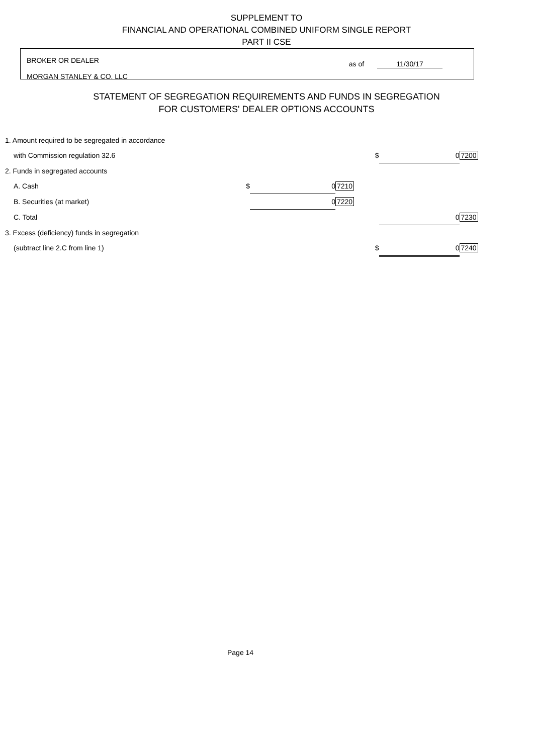SUPPLEMENT TO
FINANCIAL AND OPERATIONAL COMBINED UNIFORM SINGLE REPORT
PART II CSE
BROKER OR DEALER
MORGAN STANLEY & CO. LLC
as of 11/30/17
STATEMENT OF SEGREGATION REQUIREMENTS AND FUNDS IN SEGREGATION
FOR CUSTOMERS' DEALER OPTIONS ACCOUNTS
| 1. Amount required to be segregated in accordance | | | | | |
| with Commission regulation 32.6 | | | $ | 0 | 7200 |
| 2. Funds in segregated accounts | | | | | |
| A. Cash $ | 0 | 7210 | | | |
| B. Securities (at market) | 0 | 7220 | | | |
| C. Total | | | | 0 | 7230 |
| 3. Excess (deficiency) funds in segregation | | | | | |
| (subtract line 2.C from line 1) | | | $ | 0 | 7240 |
Page 14